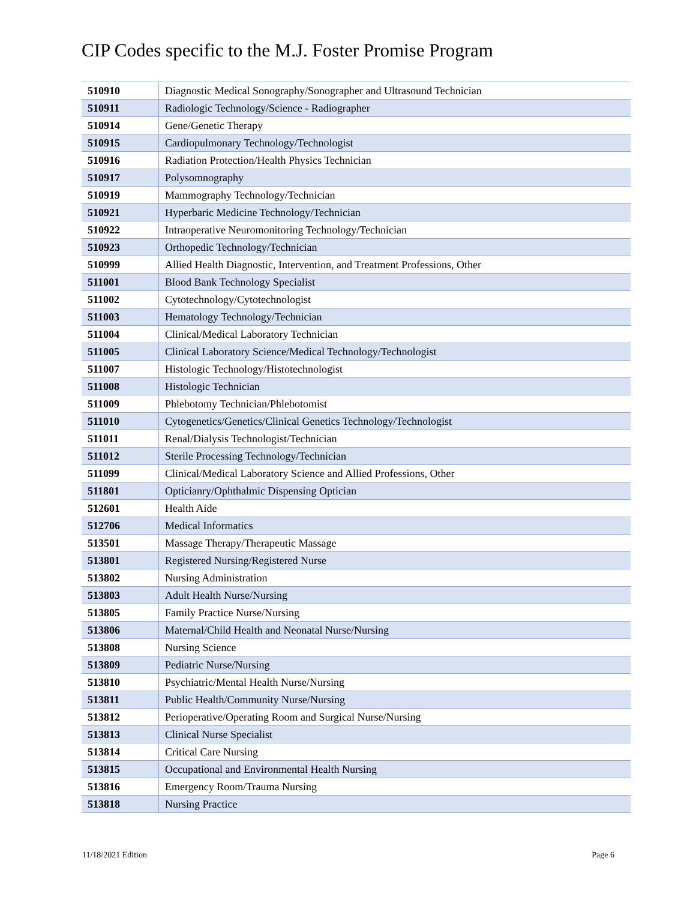CIP Codes specific to the M.J. Foster Promise Program
| 510910 | Diagnostic Medical Sonography/Sonographer and Ultrasound Technician |
| 510911 | Radiologic Technology/Science - Radiographer |
| 510914 | Gene/Genetic Therapy |
| 510915 | Cardiopulmonary Technology/Technologist |
| 510916 | Radiation Protection/Health Physics Technician |
| 510917 | Polysomnography |
| 510919 | Mammography Technology/Technician |
| 510921 | Hyperbaric Medicine Technology/Technician |
| 510922 | Intraoperative Neuromonitoring Technology/Technician |
| 510923 | Orthopedic Technology/Technician |
| 510999 | Allied Health Diagnostic, Intervention, and Treatment Professions, Other |
| 511001 | Blood Bank Technology Specialist |
| 511002 | Cytotechnology/Cytotechnologist |
| 511003 | Hematology Technology/Technician |
| 511004 | Clinical/Medical Laboratory Technician |
| 511005 | Clinical Laboratory Science/Medical Technology/Technologist |
| 511007 | Histologic Technology/Histotechnologist |
| 511008 | Histologic Technician |
| 511009 | Phlebotomy Technician/Phlebotomist |
| 511010 | Cytogenetics/Genetics/Clinical Genetics Technology/Technologist |
| 511011 | Renal/Dialysis Technologist/Technician |
| 511012 | Sterile Processing Technology/Technician |
| 511099 | Clinical/Medical Laboratory Science and Allied Professions, Other |
| 511801 | Opticianry/Ophthalmic Dispensing Optician |
| 512601 | Health Aide |
| 512706 | Medical Informatics |
| 513501 | Massage Therapy/Therapeutic Massage |
| 513801 | Registered Nursing/Registered Nurse |
| 513802 | Nursing Administration |
| 513803 | Adult Health Nurse/Nursing |
| 513805 | Family Practice Nurse/Nursing |
| 513806 | Maternal/Child Health and Neonatal Nurse/Nursing |
| 513808 | Nursing Science |
| 513809 | Pediatric Nurse/Nursing |
| 513810 | Psychiatric/Mental Health Nurse/Nursing |
| 513811 | Public Health/Community Nurse/Nursing |
| 513812 | Perioperative/Operating Room and Surgical Nurse/Nursing |
| 513813 | Clinical Nurse Specialist |
| 513814 | Critical Care Nursing |
| 513815 | Occupational and Environmental Health Nursing |
| 513816 | Emergency Room/Trauma Nursing |
| 513818 | Nursing Practice |
11/18/2021 Edition Page 6